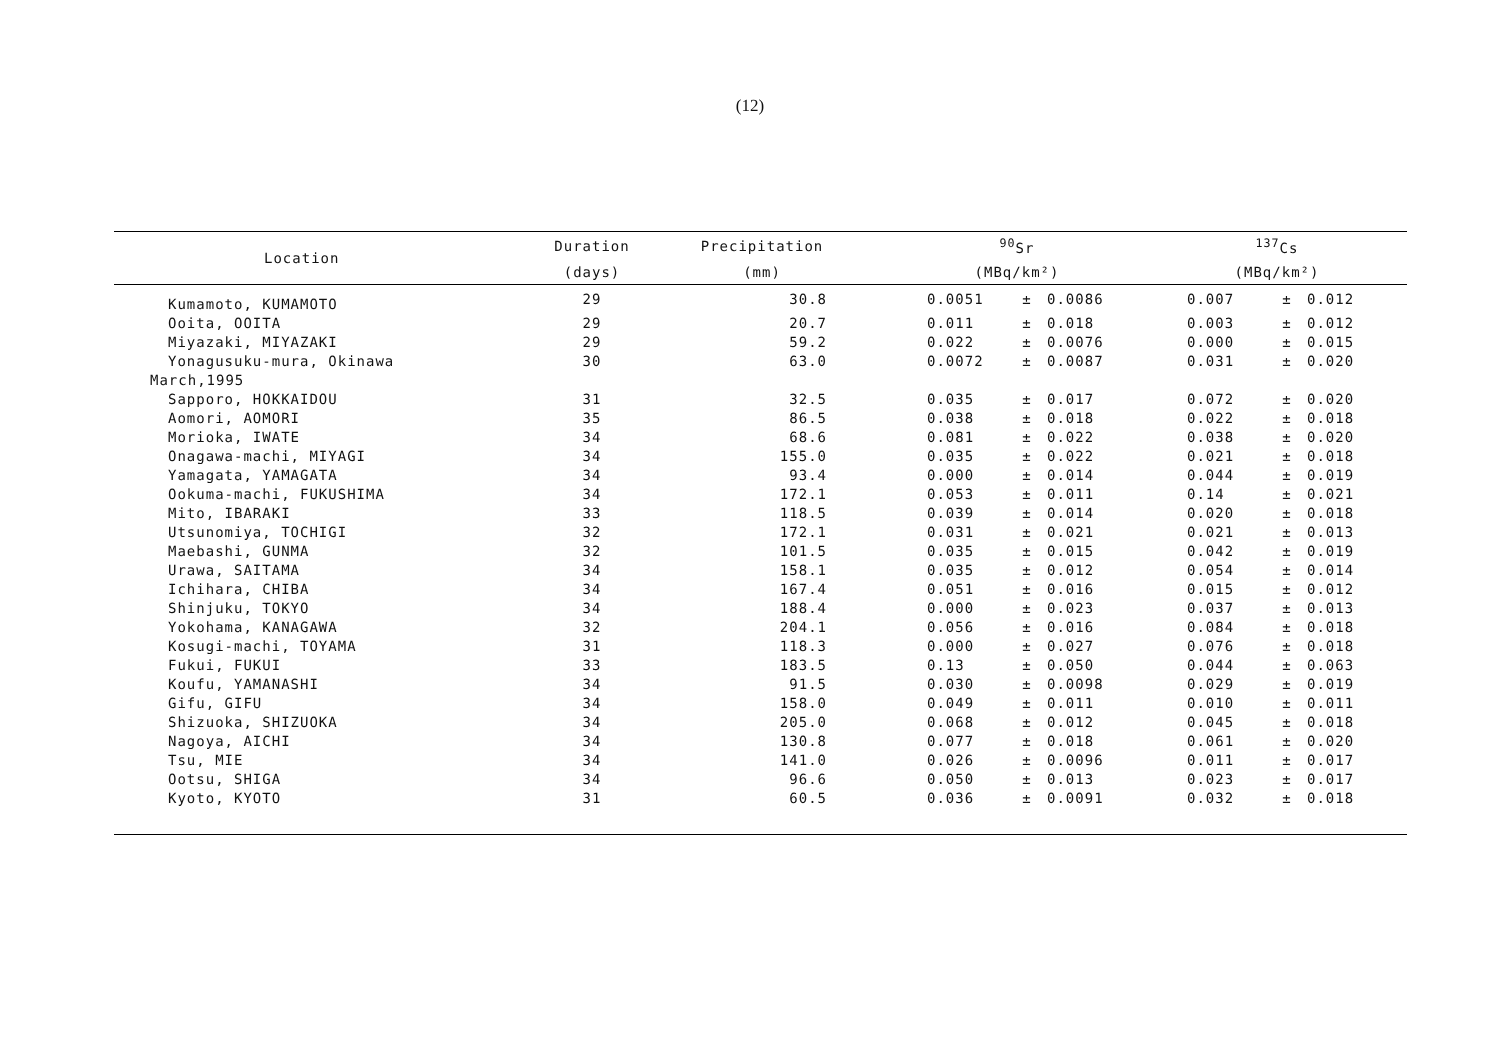(12)
| Location | Duration | Precipitation | <sup>90</sup>Sr | | | <sup>137</sup>Cs | | |
| --- | --- | --- | --- | --- | --- | --- | --- | --- |
| | (days) | (mm) | (MBq/km²) | | | (MBq/km²) | | |
| Kumamoto, KUMAMOTO | 29 | 30.8 | 0.0051 | ± | 0.0086 | 0.007 | ± | 0.012 |
| Ooita, OOITA | 29 | 20.7 | 0.011 | ± | 0.018 | 0.003 | ± | 0.012 |
| Miyazaki, MIYAZAKI | 29 | 59.2 | 0.022 | ± | 0.0076 | 0.000 | ± | 0.015 |
| Yonagusuku-mura, Okinawa | 30 | 63.0 | 0.0072 | ± | 0.0087 | 0.031 | ± | 0.020 |
| March,1995 | | | | | | | | |
| Sapporo, HOKKAIDOU | 31 | 32.5 | 0.035 | ± | 0.017 | 0.072 | ± | 0.020 |
| Aomori, AOMORI | 35 | 86.5 | 0.038 | ± | 0.018 | 0.022 | ± | 0.018 |
| Morioka, IWATE | 34 | 68.6 | 0.081 | ± | 0.022 | 0.038 | ± | 0.020 |
| Onagawa-machi, MIYAGI | 34 | 155.0 | 0.035 | ± | 0.022 | 0.021 | ± | 0.018 |
| Yamagata, YAMAGATA | 34 | 93.4 | 0.000 | ± | 0.014 | 0.044 | ± | 0.019 |
| Ookuma-machi, FUKUSHIMA | 34 | 172.1 | 0.053 | ± | 0.011 | 0.14 | ± | 0.021 |
| Mito, IBARAKI | 33 | 118.5 | 0.039 | ± | 0.014 | 0.020 | ± | 0.018 |
| Utsunomiya, TOCHIGI | 32 | 172.1 | 0.031 | ± | 0.021 | 0.021 | ± | 0.013 |
| Maebashi, GUNMA | 32 | 101.5 | 0.035 | ± | 0.015 | 0.042 | ± | 0.019 |
| Urawa, SAITAMA | 34 | 158.1 | 0.035 | ± | 0.012 | 0.054 | ± | 0.014 |
| Ichihara, CHIBA | 34 | 167.4 | 0.051 | ± | 0.016 | 0.015 | ± | 0.012 |
| Shinjuku, TOKYO | 34 | 188.4 | 0.000 | ± | 0.023 | 0.037 | ± | 0.013 |
| Yokohama, KANAGAWA | 32 | 204.1 | 0.056 | ± | 0.016 | 0.084 | ± | 0.018 |
| Kosugi-machi, TOYAMA | 31 | 118.3 | 0.000 | ± | 0.027 | 0.076 | ± | 0.018 |
| Fukui, FUKUI | 33 | 183.5 | 0.13 | ± | 0.050 | 0.044 | ± | 0.063 |
| Koufu, YAMANASHI | 34 | 91.5 | 0.030 | ± | 0.0098 | 0.029 | ± | 0.019 |
| Gifu, GIFU | 34 | 158.0 | 0.049 | ± | 0.011 | 0.010 | ± | 0.011 |
| Shizuoka, SHIZUOKA | 34 | 205.0 | 0.068 | ± | 0.012 | 0.045 | ± | 0.018 |
| Nagoya, AICHI | 34 | 130.8 | 0.077 | ± | 0.018 | 0.061 | ± | 0.020 |
| Tsu, MIE | 34 | 141.0 | 0.026 | ± | 0.0096 | 0.011 | ± | 0.017 |
| Ootsu, SHIGA | 34 | 96.6 | 0.050 | ± | 0.013 | 0.023 | ± | 0.017 |
| Kyoto, KYOTO | 31 | 60.5 | 0.036 | ± | 0.0091 | 0.032 | ± | 0.018 |